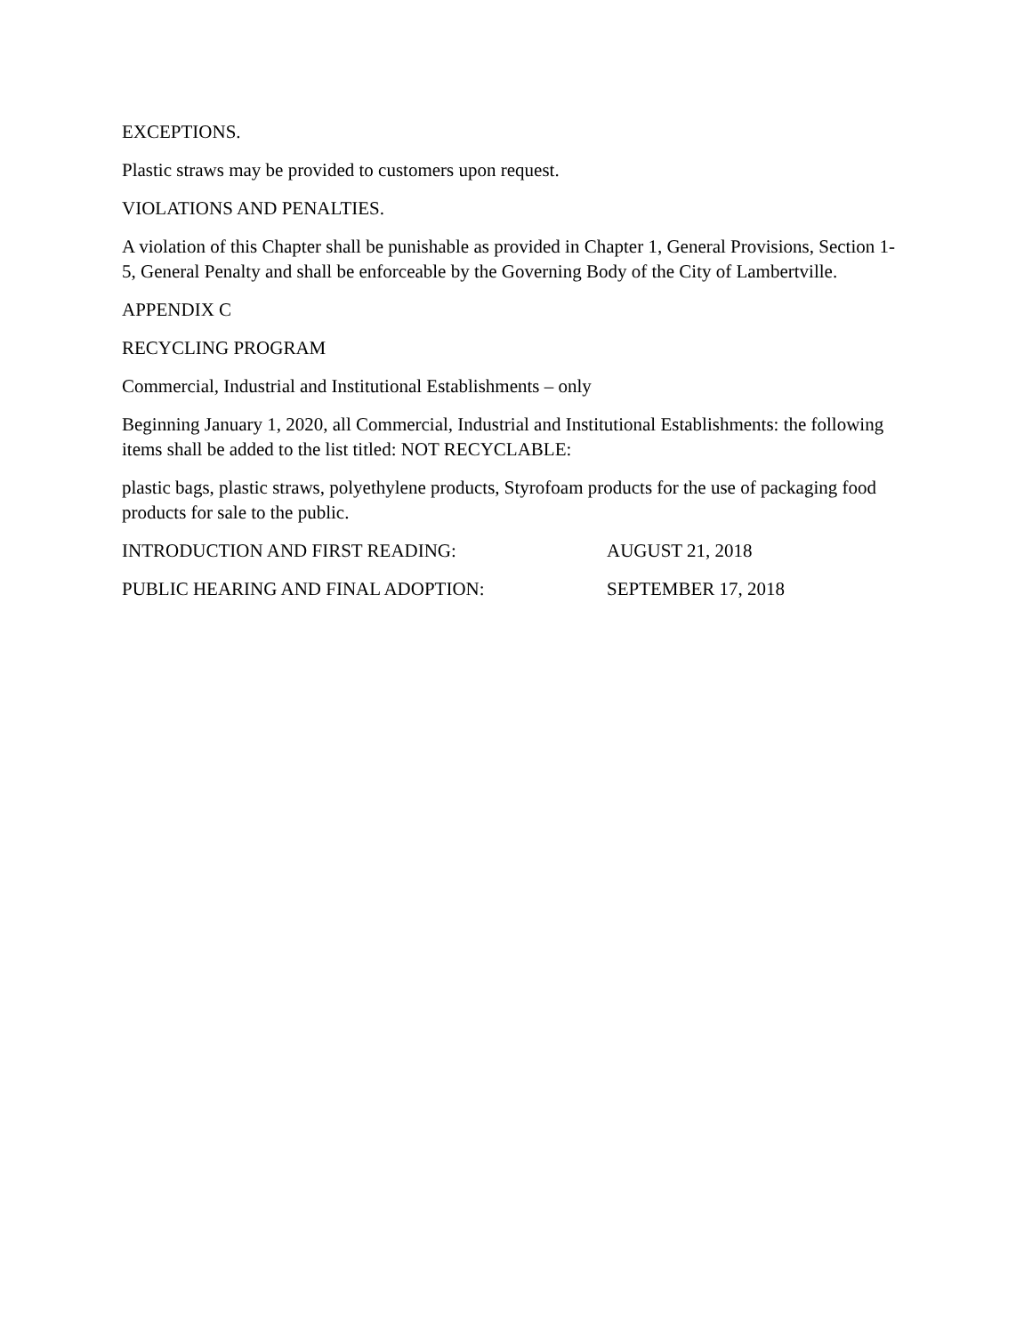EXCEPTIONS.
Plastic straws may be provided to customers upon request.
VIOLATIONS AND PENALTIES.
A violation of this Chapter shall be punishable as provided in Chapter 1, General Provisions, Section 1-5, General Penalty and shall be enforceable by the Governing Body of the City of Lambertville.
APPENDIX C
RECYCLING PROGRAM
Commercial, Industrial and Institutional Establishments – only
Beginning January 1, 2020, all Commercial, Industrial and Institutional Establishments: the following items shall be added to the list titled: NOT RECYCLABLE:
plastic bags, plastic straws, polyethylene products, Styrofoam products for the use of packaging food products for sale to the public.
INTRODUCTION AND FIRST READING: AUGUST 21, 2018
PUBLIC HEARING AND FINAL ADOPTION: SEPTEMBER 17, 2018